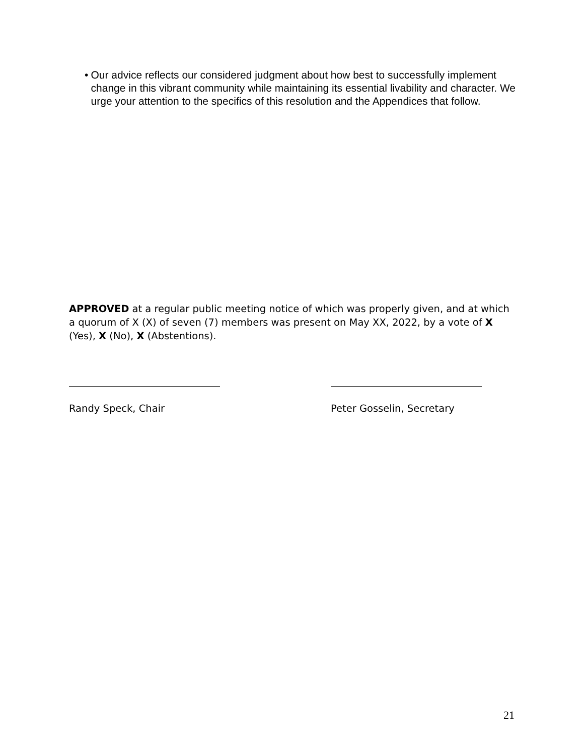• Our advice reflects our considered judgment about how best to successfully implement change in this vibrant community while maintaining its essential livability and character. We urge your attention to the specifics of this resolution and the Appendices that follow.
APPROVED at a regular public meeting notice of which was properly given, and at which a quorum of X (X) of seven (7) members was present on May XX, 2022, by a vote of X (Yes), X (No), X (Abstentions).
Randy Speck, Chair Peter Gosselin, Secretary
21